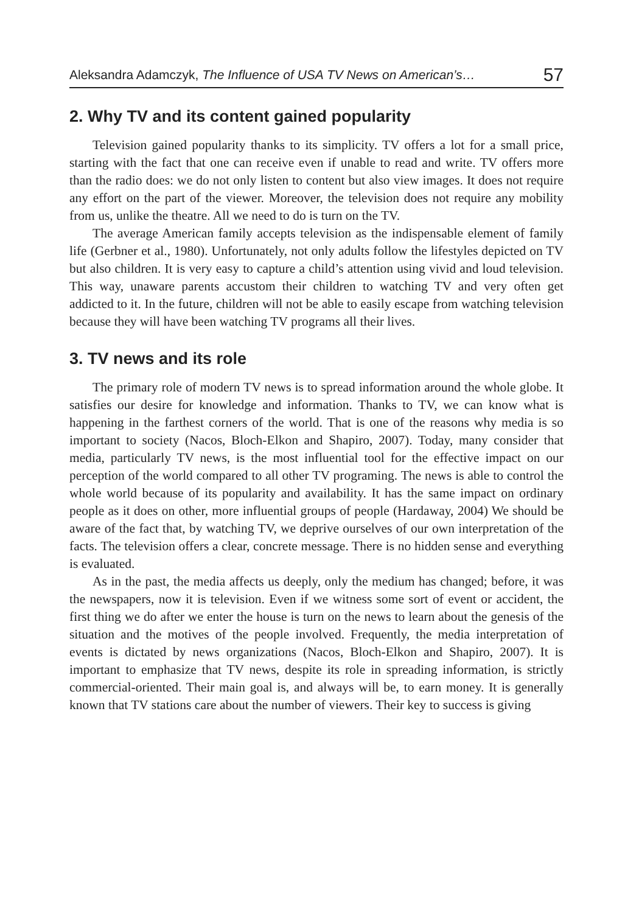Aleksandra Adamczyk, The Influence of USA TV News on American’s… 57
2. Why TV and its content gained popularity
Television gained popularity thanks to its simplicity. TV offers a lot for a small price, starting with the fact that one can receive even if unable to read and write. TV offers more than the radio does: we do not only listen to content but also view images. It does not require any effort on the part of the viewer. Moreover, the television does not require any mobility from us, unlike the theatre. All we need to do is turn on the TV.
The average American family accepts television as the indispensable element of family life (Gerbner et al., 1980). Unfortunately, not only adults follow the lifestyles depicted on TV but also children. It is very easy to capture a child’s attention using vivid and loud television. This way, unaware parents accustom their children to watching TV and very often get addicted to it. In the future, children will not be able to easily escape from watching television because they will have been watching TV programs all their lives.
3. TV news and its role
The primary role of modern TV news is to spread information around the whole globe. It satisfies our desire for knowledge and information. Thanks to TV, we can know what is happening in the farthest corners of the world. That is one of the reasons why media is so important to society (Nacos, Bloch-Elkon and Shapiro, 2007). Today, many consider that media, particularly TV news, is the most influential tool for the effective impact on our perception of the world compared to all other TV programing. The news is able to control the whole world because of its popularity and availability. It has the same impact on ordinary people as it does on other, more influential groups of people (Hardaway, 2004) We should be aware of the fact that, by watching TV, we deprive ourselves of our own interpretation of the facts. The television offers a clear, concrete message. There is no hidden sense and everything is evaluated.
As in the past, the media affects us deeply, only the medium has changed; before, it was the newspapers, now it is television. Even if we witness some sort of event or accident, the first thing we do after we enter the house is turn on the news to learn about the genesis of the situation and the motives of the people involved. Frequently, the media interpretation of events is dictated by news organizations (Nacos, Bloch-Elkon and Shapiro, 2007). It is important to emphasize that TV news, despite its role in spreading information, is strictly commercial-oriented. Their main goal is, and always will be, to earn money. It is generally known that TV stations care about the number of viewers. Their key to success is giving